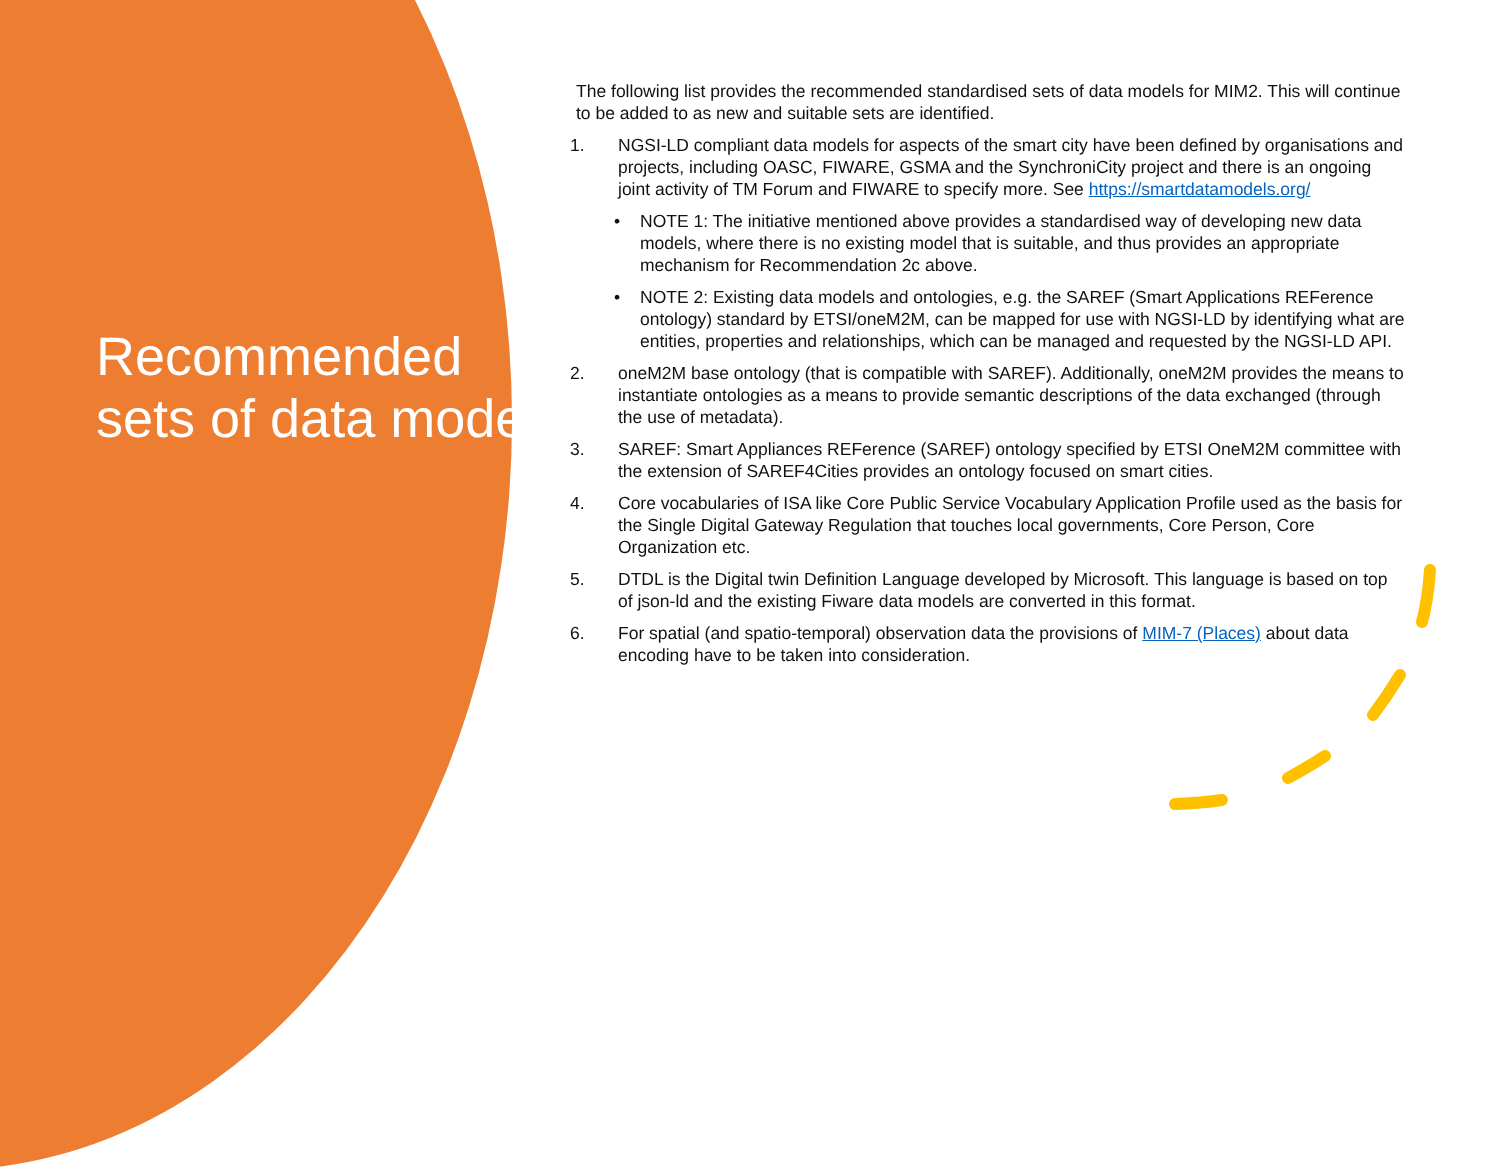Recommended sets of data models
The following list provides the recommended standardised sets of data models for MIM2. This will continue to be added to as new and suitable sets are identified.
1. NGSI-LD compliant data models for aspects of the smart city have been defined by organisations and projects, including OASC, FIWARE, GSMA and the SynchroniCity project and there is an ongoing joint activity of TM Forum and FIWARE to specify more. See https://smartdatamodels.org/
• NOTE 1: The initiative mentioned above provides a standardised way of developing new data models, where there is no existing model that is suitable, and thus provides an appropriate mechanism for Recommendation 2c above.
• NOTE 2: Existing data models and ontologies, e.g. the SAREF (Smart Applications REFerence ontology) standard by ETSI/oneM2M, can be mapped for use with NGSI-LD by identifying what are entities, properties and relationships, which can be managed and requested by the NGSI-LD API.
2. oneM2M base ontology (that is compatible with SAREF). Additionally, oneM2M provides the means to instantiate ontologies as a means to provide semantic descriptions of the data exchanged (through the use of metadata).
3. SAREF: Smart Appliances REFerence (SAREF) ontology specified by ETSI OneM2M committee with the extension of SAREF4Cities provides an ontology focused on smart cities.
4. Core vocabularies of ISA like Core Public Service Vocabulary Application Profile used as the basis for the Single Digital Gateway Regulation that touches local governments, Core Person, Core Organization etc.
5. DTDL is the Digital twin Definition Language developed by Microsoft. This language is based on top of json-ld and the existing Fiware data models are converted in this format.
6. For spatial (and spatio-temporal) observation data the provisions of MIM-7 (Places) about data encoding have to be taken into consideration.